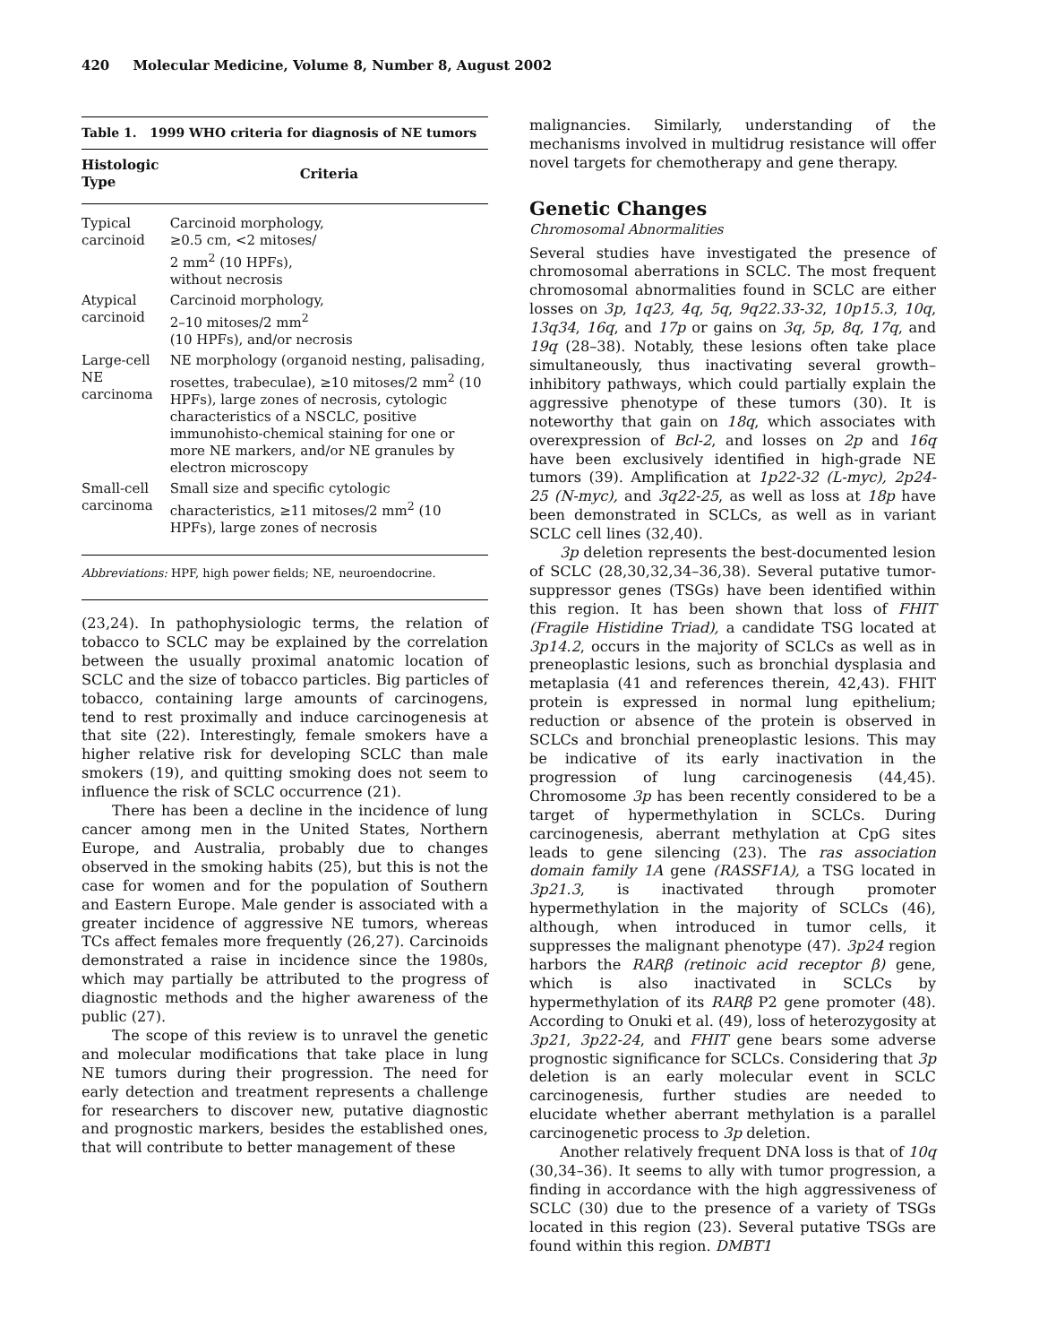420 Molecular Medicine, Volume 8, Number 8, August 2002
Table 1. 1999 WHO criteria for diagnosis of NE tumors
| Histologic Type | Criteria |
| --- | --- |
| Typical carcinoid | Carcinoid morphology, ≥0.5 cm, <2 mitoses/ 2 mm<sup>2</sup> (10 HPFs), without necrosis |
| Atypical carcinoid | Carcinoid morphology, 2–10 mitoses/2 mm<sup>2</sup> (10 HPFs), and/or necrosis |
| Large-cell NE carcinoma | NE morphology (organoid nesting, palisading, rosettes, trabeculae), ≥10 mitoses/2 mm<sup>2</sup> (10 HPFs), large zones of necrosis, cytologic characteristics of a NSCLC, positive immunohisto-chemical staining for one or more NE markers, and/or NE granules by electron microscopy |
| Small-cell carcinoma | Small size and specific cytologic characteristics, ≥11 mitoses/2 mm<sup>2</sup> (10 HPFs), large zones of necrosis |
| Abbreviations: HPF, high power fields; NE, neuroendocrine. | |
(23,24). In pathophysiologic terms, the relation of tobacco to SCLC may be explained by the correlation between the usually proximal anatomic location of SCLC and the size of tobacco particles. Big particles of tobacco, containing large amounts of carcinogens, tend to rest proximally and induce carcinogenesis at that site (22). Interestingly, female smokers have a higher relative risk for developing SCLC than male smokers (19), and quitting smoking does not seem to influence the risk of SCLC occurrence (21).
There has been a decline in the incidence of lung cancer among men in the United States, Northern Europe, and Australia, probably due to changes observed in the smoking habits (25), but this is not the case for women and for the population of Southern and Eastern Europe. Male gender is associated with a greater incidence of aggressive NE tumors, whereas TCs affect females more frequently (26,27). Carcinoids demonstrated a raise in incidence since the 1980s, which may partially be attributed to the progress of diagnostic methods and the higher awareness of the public (27).
The scope of this review is to unravel the genetic and molecular modifications that take place in lung NE tumors during their progression. The need for early detection and treatment represents a challenge for researchers to discover new, putative diagnostic and prognostic markers, besides the established ones, that will contribute to better management of these
malignancies. Similarly, understanding of the mechanisms involved in multidrug resistance will offer novel targets for chemotherapy and gene therapy.
Genetic Changes
Chromosomal Abnormalities
Several studies have investigated the presence of chromosomal aberrations in SCLC. The most frequent chromosomal abnormalities found in SCLC are either losses on 3p, 1q23, 4q, 5q, 9q22.33-32, 10p15.3, 10q, 13q34, 16q, and 17p or gains on 3q, 5p, 8q, 17q, and 19q (28–38). Notably, these lesions often take place simultaneously, thus inactivating several growth–inhibitory pathways, which could partially explain the aggressive phenotype of these tumors (30). It is noteworthy that gain on 18q, which associates with overexpression of Bcl-2, and losses on 2p and 16q have been exclusively identified in high-grade NE tumors (39). Amplification at 1p22-32 (L-myc), 2p24-25 (N-myc), and 3q22-25, as well as loss at 18p have been demonstrated in SCLCs, as well as in variant SCLC cell lines (32,40).
3p deletion represents the best-documented lesion of SCLC (28,30,32,34–36,38). Several putative tumor-suppressor genes (TSGs) have been identified within this region. It has been shown that loss of FHIT (Fragile Histidine Triad), a candidate TSG located at 3p14.2, occurs in the majority of SCLCs as well as in preneoplastic lesions, such as bronchial dysplasia and metaplasia (41 and references therein, 42,43). FHIT protein is expressed in normal lung epithelium; reduction or absence of the protein is observed in SCLCs and bronchial preneoplastic lesions. This may be indicative of its early inactivation in the progression of lung carcinogenesis (44,45). Chromosome 3p has been recently considered to be a target of hypermethylation in SCLCs. During carcinogenesis, aberrant methylation at CpG sites leads to gene silencing (23). The ras association domain family 1A gene (RASSF1A), a TSG located in 3p21.3, is inactivated through promoter hypermethylation in the majority of SCLCs (46), although, when introduced in tumor cells, it suppresses the malignant phenotype (47). 3p24 region harbors the RARβ (retinoic acid receptor β) gene, which is also inactivated in SCLCs by hypermethylation of its RARβ P2 gene promoter (48). According to Onuki et al. (49), loss of heterozygosity at 3p21, 3p22-24, and FHIT gene bears some adverse prognostic significance for SCLCs. Considering that 3p deletion is an early molecular event in SCLC carcinogenesis, further studies are needed to elucidate whether aberrant methylation is a parallel carcinogenetic process to 3p deletion.
Another relatively frequent DNA loss is that of 10q (30,34–36). It seems to ally with tumor progression, a finding in accordance with the high aggressiveness of SCLC (30) due to the presence of a variety of TSGs located in this region (23). Several putative TSGs are found within this region. DMBT1